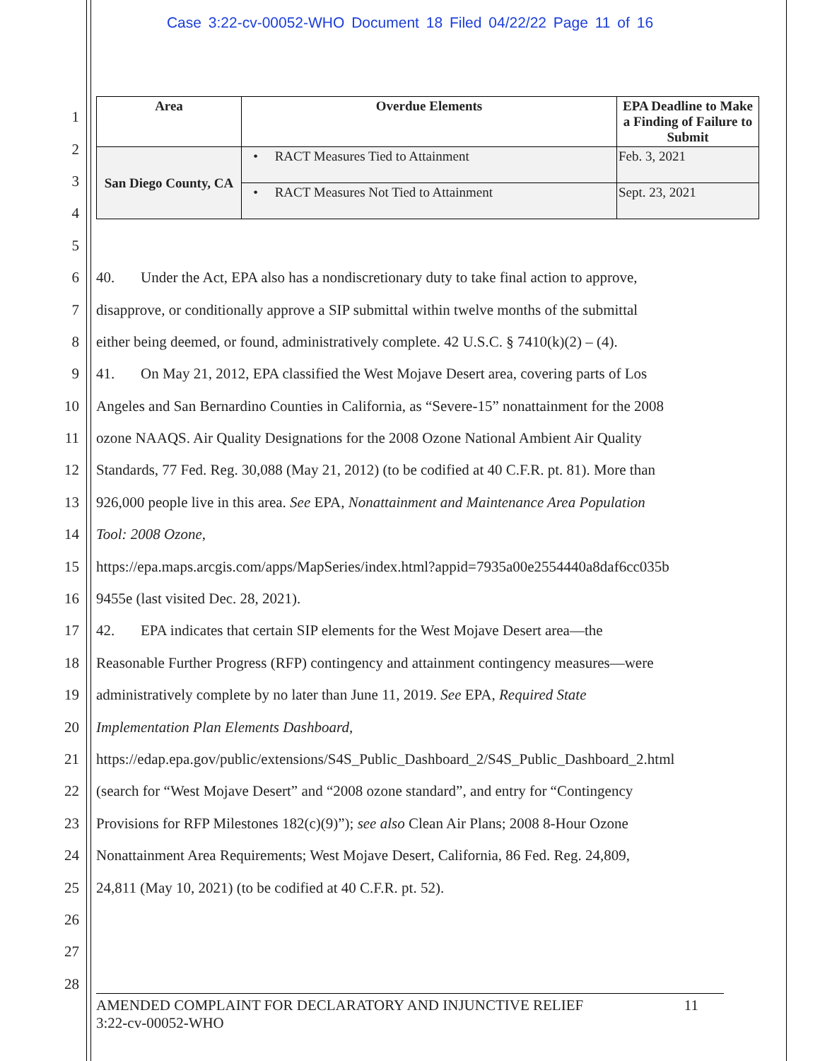Case 3:22-cv-00052-WHO Document 18 Filed 04/22/22 Page 11 of 16
| Area | Overdue Elements | EPA Deadline to Make a Finding of Failure to Submit |
| --- | --- | --- |
| San Diego County, CA | • RACT Measures Tied to Attainment | Feb. 3, 2021 |
| | • RACT Measures Not Tied to Attainment | Sept. 23, 2021 |
1
2
3
4
5
6 40. Under the Act, EPA also has a nondiscretionary duty to take final action to approve,
7 disapprove, or conditionally approve a SIP submittal within twelve months of the submittal
8 either being deemed, or found, administratively complete. 42 U.S.C. § 7410(k)(2) – (4).
9 41. On May 21, 2012, EPA classified the West Mojave Desert area, covering parts of Los
10 Angeles and San Bernardino Counties in California, as “Severe-15” nonattainment for the 2008
11 ozone NAAQS. Air Quality Designations for the 2008 Ozone National Ambient Air Quality
12 Standards, 77 Fed. Reg. 30,088 (May 21, 2012) (to be codified at 40 C.F.R. pt. 81). More than
13 926,000 people live in this area. See EPA, Nonattainment and Maintenance Area Population
14 Tool: 2008 Ozone,
15 https://epa.maps.arcgis.com/apps/MapSeries/index.html?appid=7935a00e2554440a8daf6cc035b
16 9455e (last visited Dec. 28, 2021).
17 42. EPA indicates that certain SIP elements for the West Mojave Desert area—the
18 Reasonable Further Progress (RFP) contingency and attainment contingency measures—were
19 administratively complete by no later than June 11, 2019. See EPA, Required State
20 Implementation Plan Elements Dashboard,
21 https://edap.epa.gov/public/extensions/S4S_Public_Dashboard_2/S4S_Public_Dashboard_2.html
22 (search for “West Mojave Desert” and “2008 ozone standard”, and entry for “Contingency
23 Provisions for RFP Milestones 182(c)(9)”); see also Clean Air Plans; 2008 8-Hour Ozone
24 Nonattainment Area Requirements; West Mojave Desert, California, 86 Fed. Reg. 24,809,
25 24,811 (May 10, 2021) (to be codified at 40 C.F.R. pt. 52).
26
27
28
AMENDED COMPLAINT FOR DECLARATORY AND INJUNCTIVE RELIEF 11
3:22-cv-00052-WHO